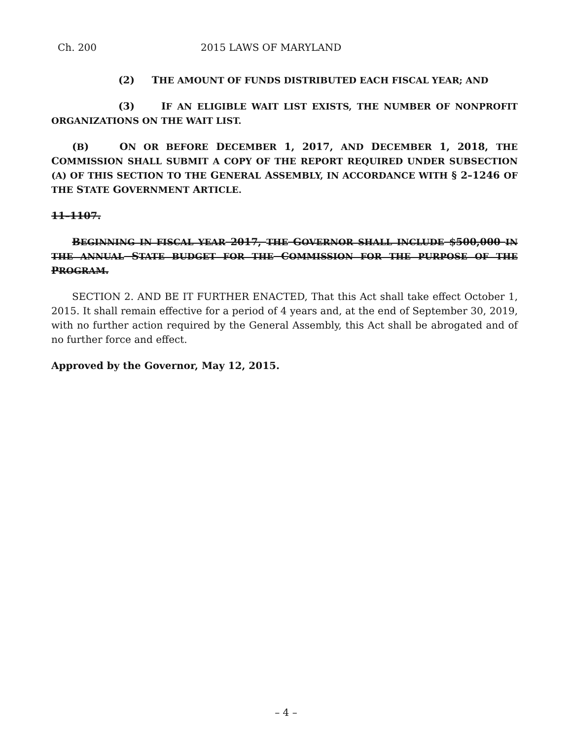Ch. 200 2015 LAWS OF MARYLAND
(2) THE AMOUNT OF FUNDS DISTRIBUTED EACH FISCAL YEAR; AND
(3) IF AN ELIGIBLE WAIT LIST EXISTS, THE NUMBER OF NONPROFIT ORGANIZATIONS ON THE WAIT LIST.
(B) ON OR BEFORE DECEMBER 1, 2017, AND DECEMBER 1, 2018, THE COMMISSION SHALL SUBMIT A COPY OF THE REPORT REQUIRED UNDER SUBSECTION (A) OF THIS SECTION TO THE GENERAL ASSEMBLY, IN ACCORDANCE WITH § 2–1246 OF THE STATE GOVERNMENT ARTICLE.
11–1107.
BEGINNING IN FISCAL YEAR 2017, THE GOVERNOR SHALL INCLUDE $500,000 IN THE ANNUAL STATE BUDGET FOR THE COMMISSION FOR THE PURPOSE OF THE PROGRAM.
SECTION 2. AND BE IT FURTHER ENACTED, That this Act shall take effect October 1, 2015. It shall remain effective for a period of 4 years and, at the end of September 30, 2019, with no further action required by the General Assembly, this Act shall be abrogated and of no further force and effect.
Approved by the Governor, May 12, 2015.
– 4 –